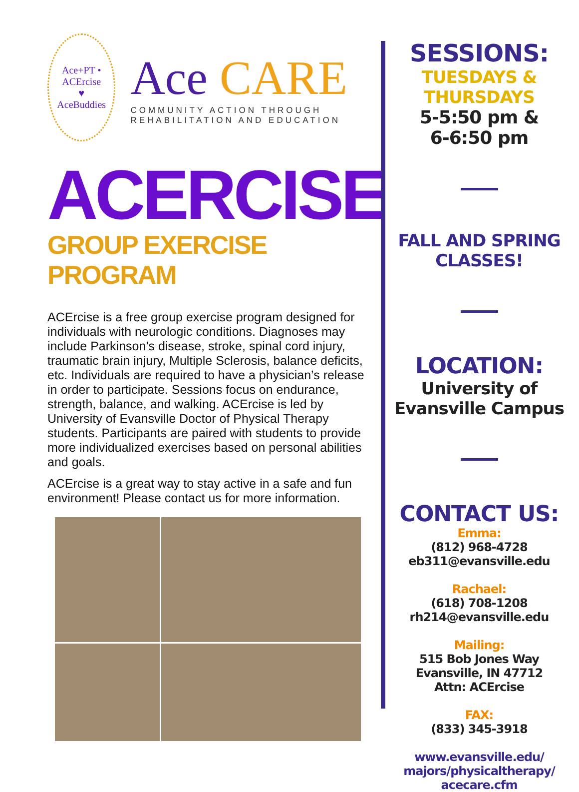Ace+PT • ACErcise
♥
AceBuddies
Ace CARE
COMMUNITY ACTION THROUGH REHABILITATION AND EDUCATION
ACERCISE
GROUP EXERCISE PROGRAM
ACErcise is a free group exercise program designed for individuals with neurologic conditions. Diagnoses may include Parkinson’s disease, stroke, spinal cord injury, traumatic brain injury, Multiple Sclerosis, balance deficits, etc. Individuals are required to have a physician’s release in order to participate. Sessions focus on endurance, strength, balance, and walking. ACErcise is led by University of Evansville Doctor of Physical Therapy students. Participants are paired with students to provide more individualized exercises based on personal abilities and goals.
ACErcise is a great way to stay active in a safe and fun environment! Please contact us for more information.
SESSIONS:
TUESDAYS &
THURSDAYS
5-5:50 pm &
6-6:50 pm
FALL AND SPRING
CLASSES!
LOCATION:
University of
Evansville Campus
CONTACT US:
Emma:
(812) 968-4728
eb311@evansville.edu
Rachael:
(618) 708-1208
rh214@evansville.edu
Mailing:
515 Bob Jones Way
Evansville, IN 47712
Attn: ACErcise
FAX:
(833) 345-3918
www.evansville.edu/
majors/physicaltherapy/
acecare.cfm